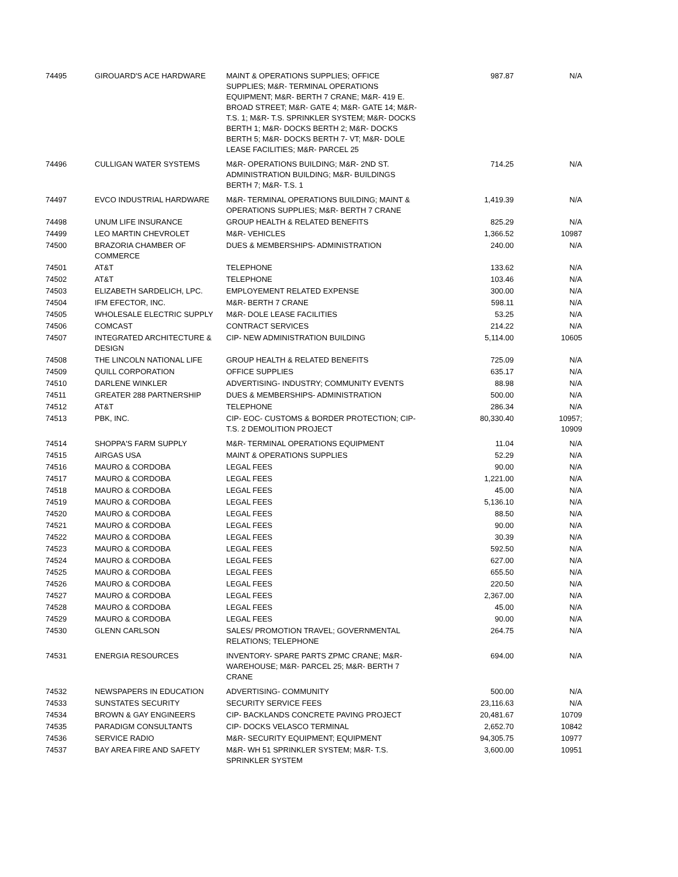| 74495 | GIROUARD'S ACE HARDWARE | MAINT & OPERATIONS SUPPLIES; OFFICE SUPPLIES; M&R- TERMINAL OPERATIONS EQUIPMENT; M&R- BERTH 7 CRANE; M&R- 419 E. BROAD STREET; M&R- GATE 4; M&R- GATE 14; M&R- T.S. 1; M&R- T.S. SPRINKLER SYSTEM; M&R- DOCKS BERTH 1; M&R- DOCKS BERTH 2; M&R- DOCKS BERTH 5; M&R- DOCKS BERTH 7- VT; M&R- DOLE LEASE FACILITIES; M&R- PARCEL 25 | 987.87 | N/A |
| 74496 | CULLIGAN WATER SYSTEMS | M&R- OPERATIONS BUILDING; M&R- 2ND ST. ADMINISTRATION BUILDING; M&R- BUILDINGS BERTH 7; M&R- T.S. 1 | 714.25 | N/A |
| 74497 | EVCO INDUSTRIAL HARDWARE | M&R- TERMINAL OPERATIONS BUILDING; MAINT & OPERATIONS SUPPLIES; M&R- BERTH 7 CRANE | 1,419.39 | N/A |
| 74498 | UNUM LIFE INSURANCE | GROUP HEALTH & RELATED BENEFITS | 825.29 | N/A |
| 74499 | LEO MARTIN CHEVROLET | M&R- VEHICLES | 1,366.52 | 10987 |
| 74500 | BRAZORIA CHAMBER OF COMMERCE | DUES & MEMBERSHIPS- ADMINISTRATION | 240.00 | N/A |
| 74501 | AT&T | TELEPHONE | 133.62 | N/A |
| 74502 | AT&T | TELEPHONE | 103.46 | N/A |
| 74503 | ELIZABETH SARDELICH, LPC. | EMPLOYEMENT RELATED EXPENSE | 300.00 | N/A |
| 74504 | IFM EFECTOR, INC. | M&R- BERTH 7 CRANE | 598.11 | N/A |
| 74505 | WHOLESALE ELECTRIC SUPPLY | M&R- DOLE LEASE FACILITIES | 53.25 | N/A |
| 74506 | COMCAST | CONTRACT SERVICES | 214.22 | N/A |
| 74507 | INTEGRATED ARCHITECTURE & DESIGN | CIP- NEW ADMINISTRATION BUILDING | 5,114.00 | 10605 |
| 74508 | THE LINCOLN NATIONAL LIFE | GROUP HEALTH & RELATED BENEFITS | 725.09 | N/A |
| 74509 | QUILL CORPORATION | OFFICE SUPPLIES | 635.17 | N/A |
| 74510 | DARLENE WINKLER | ADVERTISING- INDUSTRY; COMMUNITY EVENTS | 88.98 | N/A |
| 74511 | GREATER 288 PARTNERSHIP | DUES & MEMBERSHIPS- ADMINISTRATION | 500.00 | N/A |
| 74512 | AT&T | TELEPHONE | 286.34 | N/A |
| 74513 | PBK, INC. | CIP- EOC- CUSTOMS & BORDER PROTECTION; CIP- T.S. 2 DEMOLITION PROJECT | 80,330.40 | 10957; 10909 |
| 74514 | SHOPPA'S FARM SUPPLY | M&R- TERMINAL OPERATIONS EQUIPMENT | 11.04 | N/A |
| 74515 | AIRGAS USA | MAINT & OPERATIONS SUPPLIES | 52.29 | N/A |
| 74516 | MAURO & CORDOBA | LEGAL FEES | 90.00 | N/A |
| 74517 | MAURO & CORDOBA | LEGAL FEES | 1,221.00 | N/A |
| 74518 | MAURO & CORDOBA | LEGAL FEES | 45.00 | N/A |
| 74519 | MAURO & CORDOBA | LEGAL FEES | 5,136.10 | N/A |
| 74520 | MAURO & CORDOBA | LEGAL FEES | 88.50 | N/A |
| 74521 | MAURO & CORDOBA | LEGAL FEES | 90.00 | N/A |
| 74522 | MAURO & CORDOBA | LEGAL FEES | 30.39 | N/A |
| 74523 | MAURO & CORDOBA | LEGAL FEES | 592.50 | N/A |
| 74524 | MAURO & CORDOBA | LEGAL FEES | 627.00 | N/A |
| 74525 | MAURO & CORDOBA | LEGAL FEES | 655.50 | N/A |
| 74526 | MAURO & CORDOBA | LEGAL FEES | 220.50 | N/A |
| 74527 | MAURO & CORDOBA | LEGAL FEES | 2,367.00 | N/A |
| 74528 | MAURO & CORDOBA | LEGAL FEES | 45.00 | N/A |
| 74529 | MAURO & CORDOBA | LEGAL FEES | 90.00 | N/A |
| 74530 | GLENN CARLSON | SALES/ PROMOTION TRAVEL; GOVERNMENTAL RELATIONS; TELEPHONE | 264.75 | N/A |
| 74531 | ENERGIA RESOURCES | INVENTORY- SPARE PARTS ZPMC CRANE; M&R- WAREHOUSE; M&R- PARCEL 25; M&R- BERTH 7 CRANE | 694.00 | N/A |
| 74532 | NEWSPAPERS IN EDUCATION | ADVERTISING- COMMUNITY | 500.00 | N/A |
| 74533 | SUNSTATES SECURITY | SECURITY SERVICE FEES | 23,116.63 | N/A |
| 74534 | BROWN & GAY ENGINEERS | CIP- BACKLANDS CONCRETE PAVING PROJECT | 20,481.67 | 10709 |
| 74535 | PARADIGM CONSULTANTS | CIP- DOCKS VELASCO TERMINAL | 2,652.70 | 10842 |
| 74536 | SERVICE RADIO | M&R- SECURITY EQUIPMENT; EQUIPMENT | 94,305.75 | 10977 |
| 74537 | BAY AREA FIRE AND SAFETY | M&R- WH 51 SPRINKLER SYSTEM; M&R- T.S. SPRINKLER SYSTEM | 3,600.00 | 10951 |